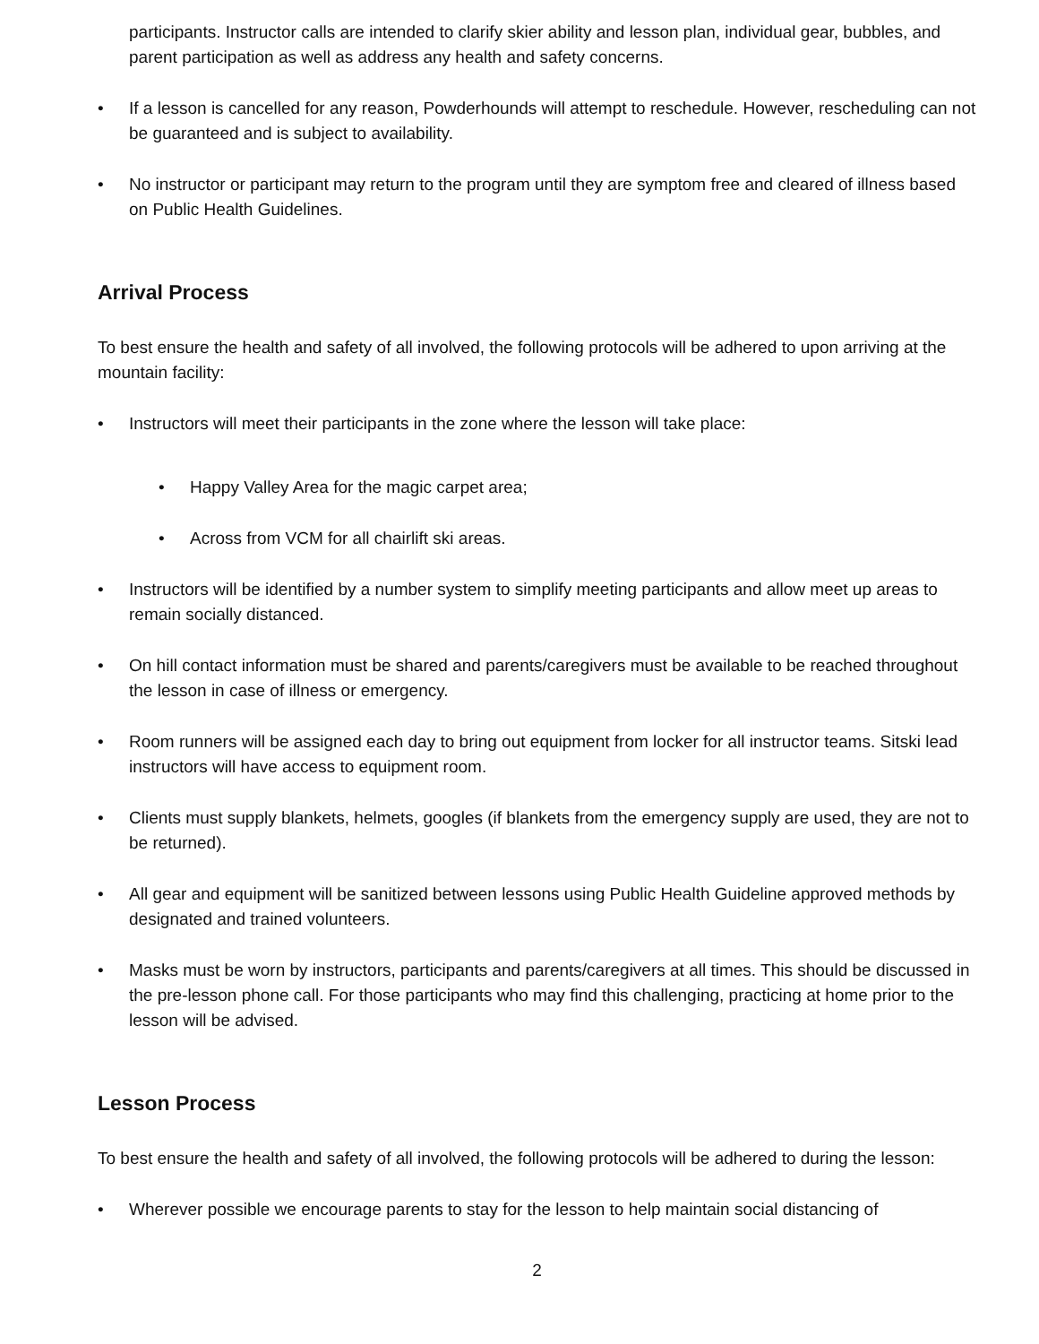participants. Instructor calls are intended to clarify skier ability and lesson plan, individual gear, bubbles, and parent participation as well as address any health and safety concerns.
• If a lesson is cancelled for any reason, Powderhounds will attempt to reschedule. However, rescheduling can not be guaranteed and is subject to availability.
• No instructor or participant may return to the program until they are symptom free and cleared of illness based on Public Health Guidelines.
Arrival Process
To best ensure the health and safety of all involved, the following protocols will be adhered to upon arriving at the mountain facility:
• Instructors will meet their participants in the zone where the lesson will take place:
• Happy Valley Area for the magic carpet area;
• Across from VCM for all chairlift ski areas.
• Instructors will be identified by a number system to simplify meeting participants and allow meet up areas to remain socially distanced.
• On hill contact information must be shared and parents/caregivers must be available to be reached throughout the lesson in case of illness or emergency.
• Room runners will be assigned each day to bring out equipment from locker for all instructor teams. Sitski lead instructors will have access to equipment room.
• Clients must supply blankets, helmets, googles (if blankets from the emergency supply are used, they are not to be returned).
• All gear and equipment will be sanitized between lessons using Public Health Guideline approved methods by designated and trained volunteers.
• Masks must be worn by instructors, participants and parents/caregivers at all times. This should be discussed in the pre-lesson phone call. For those participants who may find this challenging, practicing at home prior to the lesson will be advised.
Lesson Process
To best ensure the health and safety of all involved, the following protocols will be adhered to during the lesson:
• Wherever possible we encourage parents to stay for the lesson to help maintain social distancing of
2